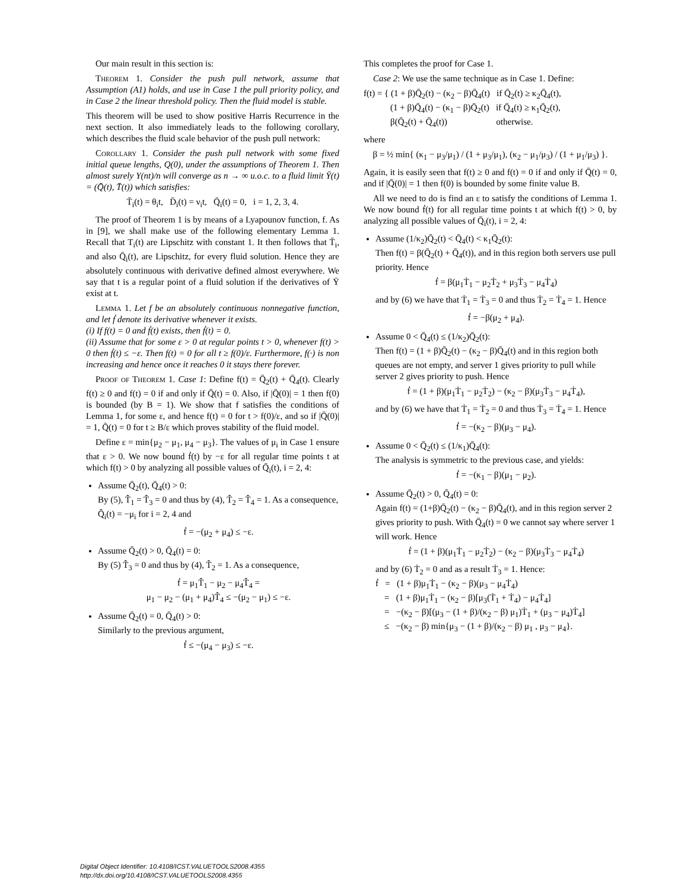Our main result in this section is:
Theorem 1. Consider the push pull network, assume that Assumption (A1) holds, and use in Case 1 the pull priority policy, and in Case 2 the linear threshold policy. Then the fluid model is stable.
This theorem will be used to show positive Harris Recurrence in the next section. It also immediately leads to the following corollary, which describes the fluid scale behavior of the push pull network:
Corollary 1. Consider the push pull network with some fixed initial queue lengths, Q(0), under the assumptions of Theorem 1. Then almost surely Y(nt)/n will converge as n → ∞ u.o.c. to a fluid limit Ȳ(t) = (Q̄(t), T̄(t)) which satisfies:
T̄<sub>i</sub>(t) = θ<sub>i</sub>t, D̄<sub>i</sub>(t) = ν<sub>i</sub>t, Q̄<sub>i</sub>(t) = 0, i = 1, 2, 3, 4.
The proof of Theorem 1 is by means of a Lyapounov function, f. As in [9], we shall make use of the following elementary Lemma 1. Recall that T<sub>i</sub>(t) are Lipschitz with constant 1. It then follows that T̄<sub>i</sub>, and also Q̄<sub>i</sub>(t), are Lipschitz, for every fluid solution. Hence they are absolutely continuous with derivative defined almost everywhere. We say that t is a regular point of a fluid solution if the derivatives of Ȳ exist at t.
Lemma 1. Let f be an absolutely continuous nonnegative function, and let ḟ denote its derivative whenever it exists.
(i) If f(t) = 0 and ḟ(t) exists, then ḟ(t) = 0.
(ii) Assume that for some ε > 0 at regular points t > 0, whenever f(t) > 0 then ḟ(t) ≤ −ε. Then f(t) = 0 for all t ≥ f(0)/ε. Furthermore, f(·) is non increasing and hence once it reaches 0 it stays there forever.
Proof of Theorem 1. Case 1: Define f(t) = Q̄<sub>2</sub>(t) + Q̄<sub>4</sub>(t). Clearly f(t) ≥ 0 and f(t) = 0 if and only if Q̄(t) = 0. Also, if |Q̄(0)| = 1 then f(0) is bounded (by B = 1). We show that f satisfies the conditions of Lemma 1, for some ε, and hence f(t) = 0 for t > f(0)/ε, and so if |Q̄(0)| = 1, Q̄(t) = 0 for t ≥ B/ε which proves stability of the fluid model.
Define ε = min{μ<sub>2</sub> − μ<sub>1</sub>, μ<sub>4</sub> − μ<sub>3</sub>}. The values of μ<sub>i</sub> in Case 1 ensure that ε > 0. We now bound ḟ(t) by −ε for all regular time points t at which f(t) > 0 by analyzing all possible values of Q̄<sub>i</sub>(t), i = 2, 4:
Assume Q̄<sub>2</sub>(t), Q̄<sub>4</sub>(t) > 0:
By (5), T̄̇<sub>1</sub> = T̄̇<sub>3</sub> = 0 and thus by (4), T̄̇<sub>2</sub> = T̄̇<sub>4</sub> = 1. As a consequence, Q̄̇<sub>i</sub>(t) = −μ<sub>i</sub> for i = 2, 4 and
ḟ = −(μ<sub>2</sub> + μ<sub>4</sub>) ≤ −ε.
Assume Q̄<sub>2</sub>(t) > 0, Q̄<sub>4</sub>(t) = 0:
By (5) T̄̇<sub>3</sub> = 0 and thus by (4), T̄̇<sub>2</sub> = 1. As a consequence,
ḟ = μ<sub>1</sub>T̄̇<sub>1</sub> − μ<sub>2</sub> − μ<sub>4</sub>T̄̇<sub>4</sub> =
μ<sub>1</sub> − μ<sub>2</sub> − (μ<sub>1</sub> + μ<sub>4</sub>)T̄̇<sub>4</sub> ≤ −(μ<sub>2</sub> − μ<sub>1</sub>) ≤ −ε.
Assume Q̄<sub>2</sub>(t) = 0, Q̄<sub>4</sub>(t) > 0:
Similarly to the previous argument,
ḟ ≤ −(μ<sub>4</sub> − μ<sub>3</sub>) ≤ −ε.
This completes the proof for Case 1.
Case 2: We use the same technique as in Case 1. Define:
f(t) = { (1 + β)Q̄<sub>2</sub>(t) − (κ<sub>2</sub> − β)Q̄<sub>4</sub>(t) if Q̄<sub>2</sub>(t) ≥ κ<sub>2</sub>Q̄<sub>4</sub>(t),
(1 + β)Q̄<sub>4</sub>(t) − (κ<sub>1</sub> − β)Q̄<sub>2</sub>(t) if Q̄<sub>4</sub>(t) ≥ κ<sub>1</sub>Q̄<sub>2</sub>(t),
β(Q̄<sub>2</sub>(t) + Q̄<sub>4</sub>(t)) otherwise.
where
β = ½ min{ (κ<sub>1</sub> − μ<sub>3</sub>/μ<sub>1</sub>) / (1 + μ<sub>3</sub>/μ<sub>1</sub>), (κ<sub>2</sub> − μ<sub>1</sub>/μ<sub>3</sub>) / (1 + μ<sub>1</sub>/μ<sub>3</sub>) }.
Again, it is easily seen that f(t) ≥ 0 and f(t) = 0 if and only if Q̄(t) = 0, and if |Q̄(0)| = 1 then f(0) is bounded by some finite value B.
All we need to do is find an ε to satisfy the conditions of Lemma 1. We now bound ḟ(t) for all regular time points t at which f(t) > 0, by analyzing all possible values of Q̄<sub>i</sub>(t), i = 2, 4:
Assume (1/κ<sub>2</sub>)Q̄<sub>2</sub>(t) < Q̄<sub>4</sub>(t) < κ<sub>1</sub>Q̄<sub>2</sub>(t):
Then f(t) = β(Q̄<sub>2</sub>(t) + Q̄<sub>4</sub>(t)), and in this region both servers use pull priority. Hence
ḟ = β(μ<sub>1</sub>Ṫ<sub>1</sub> − μ<sub>2</sub>Ṫ<sub>2</sub> + μ<sub>3</sub>Ṫ<sub>3</sub> − μ<sub>4</sub>Ṫ<sub>4</sub>)
and by (6) we have that Ṫ<sub>1</sub> = Ṫ<sub>3</sub> = 0 and thus Ṫ<sub>2</sub> = Ṫ<sub>4</sub> = 1. Hence
ḟ = −β(μ<sub>2</sub> + μ<sub>4</sub>).
Assume 0 < Q̄<sub>4</sub>(t) ≤ (1/κ<sub>2</sub>)Q̄<sub>2</sub>(t):
Then f(t) = (1 + β)Q̄<sub>2</sub>(t) − (κ<sub>2</sub> − β)Q̄<sub>4</sub>(t) and in this region both queues are not empty, and server 1 gives priority to pull while server 2 gives priority to push. Hence
ḟ = (1 + β)(μ<sub>1</sub>Ṫ<sub>1</sub> − μ<sub>2</sub>Ṫ<sub>2</sub>) − (κ<sub>2</sub> − β)(μ<sub>3</sub>Ṫ<sub>3</sub> − μ<sub>4</sub>Ṫ<sub>4</sub>),
and by (6) we have that Ṫ<sub>1</sub> = Ṫ<sub>2</sub> = 0 and thus Ṫ<sub>3</sub> = Ṫ<sub>4</sub> = 1. Hence
ḟ = −(κ<sub>2</sub> − β)(μ<sub>3</sub> − μ<sub>4</sub>).
Assume 0 < Q̄<sub>2</sub>(t) ≤ (1/κ<sub>1</sub>)Q̄<sub>4</sub>(t):
The analysis is symmetric to the previous case, and yields:
ḟ = −(κ<sub>1</sub> − β)(μ<sub>1</sub> − μ<sub>2</sub>).
Assume Q̄<sub>2</sub>(t) > 0, Q̄<sub>4</sub>(t) = 0:
Again f(t) = (1+β)Q̄<sub>2</sub>(t) − (κ<sub>2</sub> − β)Q̄<sub>4</sub>(t), and in this region server 2 gives priority to push. With Q̄<sub>4</sub>(t) = 0 we cannot say where server 1 will work. Hence
ḟ = (1 + β)(μ<sub>1</sub>Ṫ<sub>1</sub> − μ<sub>2</sub>Ṫ<sub>2</sub>) − (κ<sub>2</sub> − β)(μ<sub>3</sub>Ṫ<sub>3</sub> − μ<sub>4</sub>Ṫ<sub>4</sub>)
and by (6) Ṫ<sub>2</sub> = 0 and as a result Ṫ<sub>3</sub> = 1. Hence:
ḟ = (1 + β)μ<sub>1</sub>Ṫ<sub>1</sub> − (κ<sub>2</sub> − β)(μ<sub>3</sub> − μ<sub>4</sub>Ṫ<sub>4</sub>)
= (1 + β)μ<sub>1</sub>Ṫ<sub>1</sub> − (κ<sub>2</sub> − β)[μ<sub>3</sub>(Ṫ<sub>1</sub> + Ṫ<sub>4</sub>) − μ<sub>4</sub>Ṫ<sub>4</sub>]
= −(κ<sub>2</sub> − β)[(μ<sub>3</sub> − (1 + β)/(κ<sub>2</sub> − β) μ<sub>1</sub>)Ṫ<sub>1</sub> + (μ<sub>3</sub> − μ<sub>4</sub>)Ṫ<sub>4</sub>]
≤ −(κ<sub>2</sub> − β) min{μ<sub>3</sub> − (1 + β)/(κ<sub>2</sub> − β) μ<sub>1</sub> , μ<sub>3</sub> − μ<sub>4</sub>}.
Digital Object Identifier: 10.4108/ICST.VALUETOOLS2008.4355
http://dx.doi.org/10.4108/ICST.VALUETOOLS2008.4355